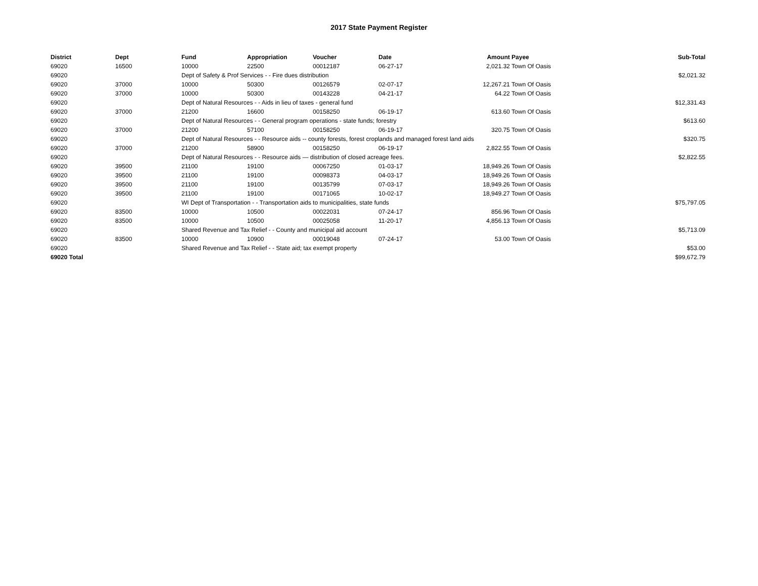2017 State Payment Register
| District | Dept | Fund | Appropriation | Voucher | Date | Amount | Payee | Sub-Total |
| --- | --- | --- | --- | --- | --- | --- | --- | --- |
| 69020 | 16500 | 10000 | 22500 | 00012187 | 06-27-17 | 2,021.32 | Town Of Oasis | |
| 69020 | | Dept of Safety & Prof Services - - Fire dues distribution | | | | | | $2,021.32 |
| 69020 | 37000 | 10000 | 50300 | 00126579 | 02-07-17 | 12,267.21 | Town Of Oasis | |
| 69020 | 37000 | 10000 | 50300 | 00143228 | 04-21-17 | 64.22 | Town Of Oasis | |
| 69020 | | Dept of Natural Resources - - Aids in lieu of taxes - general fund | | | | | | $12,331.43 |
| 69020 | 37000 | 21200 | 16600 | 00158250 | 06-19-17 | 613.60 | Town Of Oasis | |
| 69020 | | Dept of Natural Resources - - General program operations - state funds; forestry | | | | | | $613.60 |
| 69020 | 37000 | 21200 | 57100 | 00158250 | 06-19-17 | 320.75 | Town Of Oasis | |
| 69020 | | Dept of Natural Resources - - Resource aids -- county forests, forest croplands and managed forest land aids | | | | | | $320.75 |
| 69020 | 37000 | 21200 | 58900 | 00158250 | 06-19-17 | 2,822.55 | Town Of Oasis | |
| 69020 | | Dept of Natural Resources - - Resource aids — distribution of closed acreage fees. | | | | | | $2,822.55 |
| 69020 | 39500 | 21100 | 19100 | 00067250 | 01-03-17 | 18,949.26 | Town Of Oasis | |
| 69020 | 39500 | 21100 | 19100 | 00098373 | 04-03-17 | 18,949.26 | Town Of Oasis | |
| 69020 | 39500 | 21100 | 19100 | 00135799 | 07-03-17 | 18,949.26 | Town Of Oasis | |
| 69020 | 39500 | 21100 | 19100 | 00171065 | 10-02-17 | 18,949.27 | Town Of Oasis | |
| 69020 | | WI Dept of Transportation - - Transportation aids to municipalities, state funds | | | | | | $75,797.05 |
| 69020 | 83500 | 10000 | 10500 | 00022031 | 07-24-17 | 856.96 | Town Of Oasis | |
| 69020 | 83500 | 10000 | 10500 | 00025058 | 11-20-17 | 4,856.13 | Town Of Oasis | |
| 69020 | | Shared Revenue and Tax Relief - - County and municipal aid account | | | | | | $5,713.09 |
| 69020 | 83500 | 10000 | 10900 | 00019048 | 07-24-17 | 53.00 | Town Of Oasis | |
| 69020 | | Shared Revenue and Tax Relief - - State aid; tax exempt property | | | | | | $53.00 |
| 69020 Total | | | | | | | | $99,672.79 |